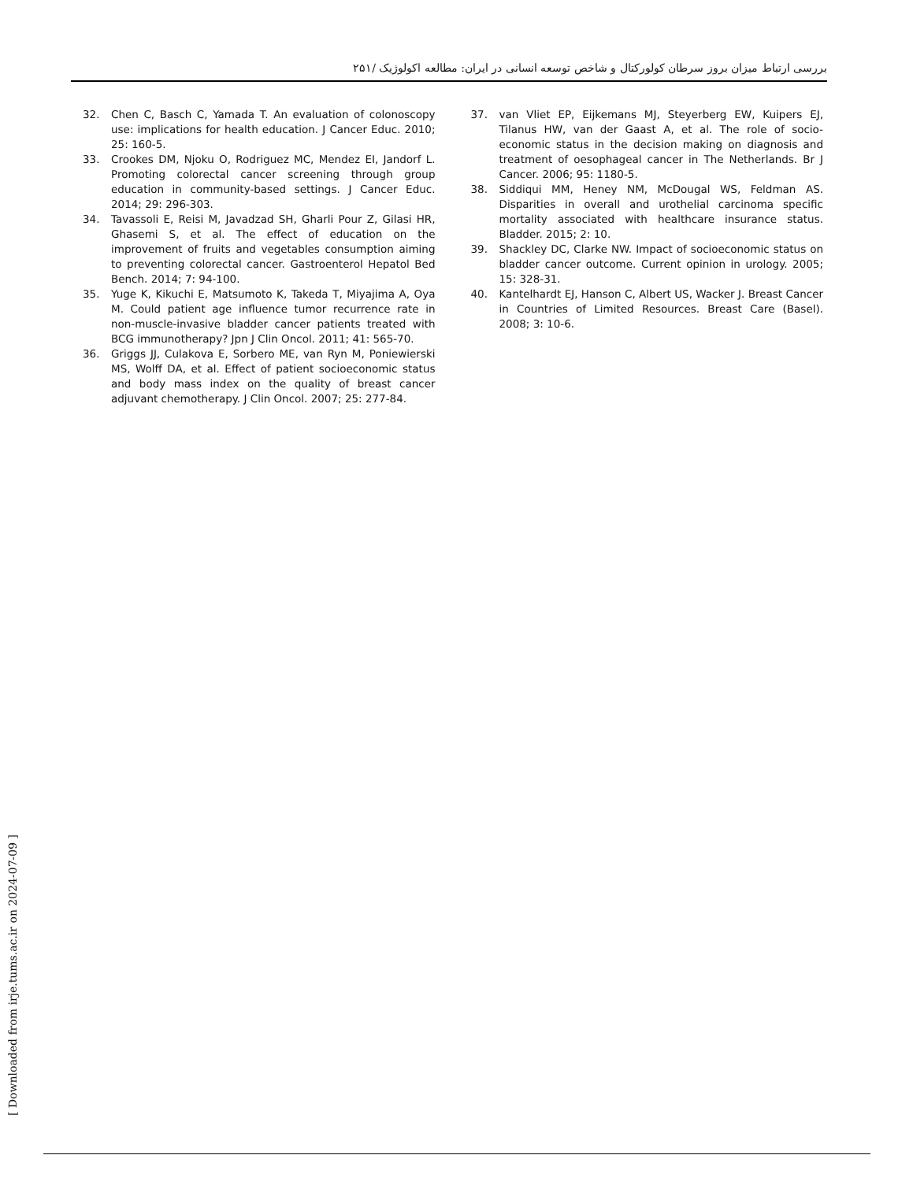بررسی ارتباط میزان بروز سرطان کولورکتال و شاخص توسعه انسانی در ایران: مطالعه اکولوژیک /۲۵۱
32. Chen C, Basch C, Yamada T. An evaluation of colonoscopy use: implications for health education. J Cancer Educ. 2010; 25: 160-5.
33. Crookes DM, Njoku O, Rodriguez MC, Mendez EI, Jandorf L. Promoting colorectal cancer screening through group education in community-based settings. J Cancer Educ. 2014; 29: 296-303.
34. Tavassoli E, Reisi M, Javadzad SH, Gharli Pour Z, Gilasi HR, Ghasemi S, et al. The effect of education on the improvement of fruits and vegetables consumption aiming to preventing colorectal cancer. Gastroenterol Hepatol Bed Bench. 2014; 7: 94-100.
35. Yuge K, Kikuchi E, Matsumoto K, Takeda T, Miyajima A, Oya M. Could patient age influence tumor recurrence rate in non-muscle-invasive bladder cancer patients treated with BCG immunotherapy? Jpn J Clin Oncol. 2011; 41: 565-70.
36. Griggs JJ, Culakova E, Sorbero ME, van Ryn M, Poniewierski MS, Wolff DA, et al. Effect of patient socioeconomic status and body mass index on the quality of breast cancer adjuvant chemotherapy. J Clin Oncol. 2007; 25: 277-84.
37. van Vliet EP, Eijkemans MJ, Steyerberg EW, Kuipers EJ, Tilanus HW, van der Gaast A, et al. The role of socio-economic status in the decision making on diagnosis and treatment of oesophageal cancer in The Netherlands. Br J Cancer. 2006; 95: 1180-5.
38. Siddiqui MM, Heney NM, McDougal WS, Feldman AS. Disparities in overall and urothelial carcinoma specific mortality associated with healthcare insurance status. Bladder. 2015; 2: 10.
39. Shackley DC, Clarke NW. Impact of socioeconomic status on bladder cancer outcome. Current opinion in urology. 2005; 15: 328-31.
40. Kantelhardt EJ, Hanson C, Albert US, Wacker J. Breast Cancer in Countries of Limited Resources. Breast Care (Basel). 2008; 3: 10-6.
[ Downloaded from irje.tums.ac.ir on 2024-07-09 ]